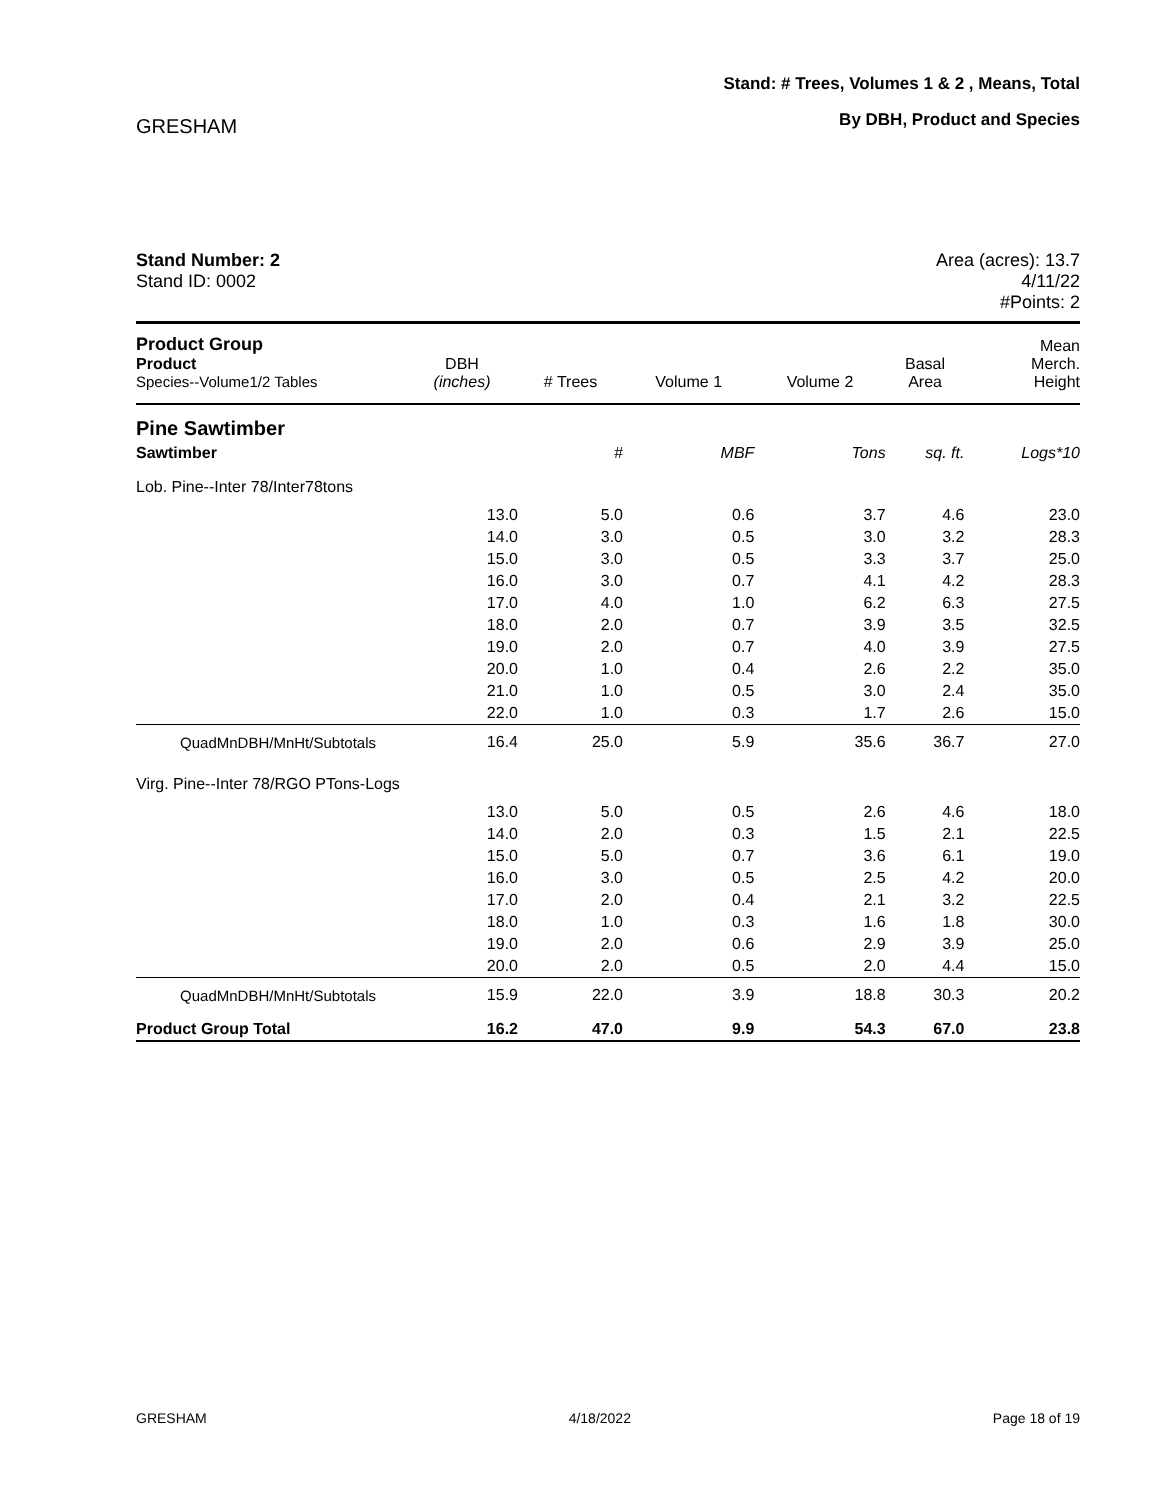GRESHAM
Stand: # Trees, Volumes 1 & 2 , Means, Total
By DBH, Product and Species
Stand Number: 2
Stand ID: 0002
Area (acres): 13.7
4/11/22
#Points: 2
| Product Group Product Species--Volume1/2 Tables | DBH (inches) | # Trees | Volume 1 | Volume 2 | Basal Area | Mean Merch. Height |
| --- | --- | --- | --- | --- | --- | --- |
| Pine Sawtimber | | | | | | |
| Sawtimber | | # | MBF | Tons | sq. ft. | Logs*10 |
| Lob. Pine--Inter 78/Inter78tons | | | | | | |
| | 13.0 | 5.0 | 0.6 | 3.7 | 4.6 | 23.0 |
| | 14.0 | 3.0 | 0.5 | 3.0 | 3.2 | 28.3 |
| | 15.0 | 3.0 | 0.5 | 3.3 | 3.7 | 25.0 |
| | 16.0 | 3.0 | 0.7 | 4.1 | 4.2 | 28.3 |
| | 17.0 | 4.0 | 1.0 | 6.2 | 6.3 | 27.5 |
| | 18.0 | 2.0 | 0.7 | 3.9 | 3.5 | 32.5 |
| | 19.0 | 2.0 | 0.7 | 4.0 | 3.9 | 27.5 |
| | 20.0 | 1.0 | 0.4 | 2.6 | 2.2 | 35.0 |
| | 21.0 | 1.0 | 0.5 | 3.0 | 2.4 | 35.0 |
| | 22.0 | 1.0 | 0.3 | 1.7 | 2.6 | 15.0 |
| QuadMnDBH/MnHt/Subtotals | 16.4 | 25.0 | 5.9 | 35.6 | 36.7 | 27.0 |
| Virg. Pine--Inter 78/RGO PTons-Logs | | | | | | |
| | 13.0 | 5.0 | 0.5 | 2.6 | 4.6 | 18.0 |
| | 14.0 | 2.0 | 0.3 | 1.5 | 2.1 | 22.5 |
| | 15.0 | 5.0 | 0.7 | 3.6 | 6.1 | 19.0 |
| | 16.0 | 3.0 | 0.5 | 2.5 | 4.2 | 20.0 |
| | 17.0 | 2.0 | 0.4 | 2.1 | 3.2 | 22.5 |
| | 18.0 | 1.0 | 0.3 | 1.6 | 1.8 | 30.0 |
| | 19.0 | 2.0 | 0.6 | 2.9 | 3.9 | 25.0 |
| | 20.0 | 2.0 | 0.5 | 2.0 | 4.4 | 15.0 |
| QuadMnDBH/MnHt/Subtotals | 15.9 | 22.0 | 3.9 | 18.8 | 30.3 | 20.2 |
| Product Group Total | 16.2 | 47.0 | 9.9 | 54.3 | 67.0 | 23.8 |
GRESHAM 4/18/2022 Page 18 of 19